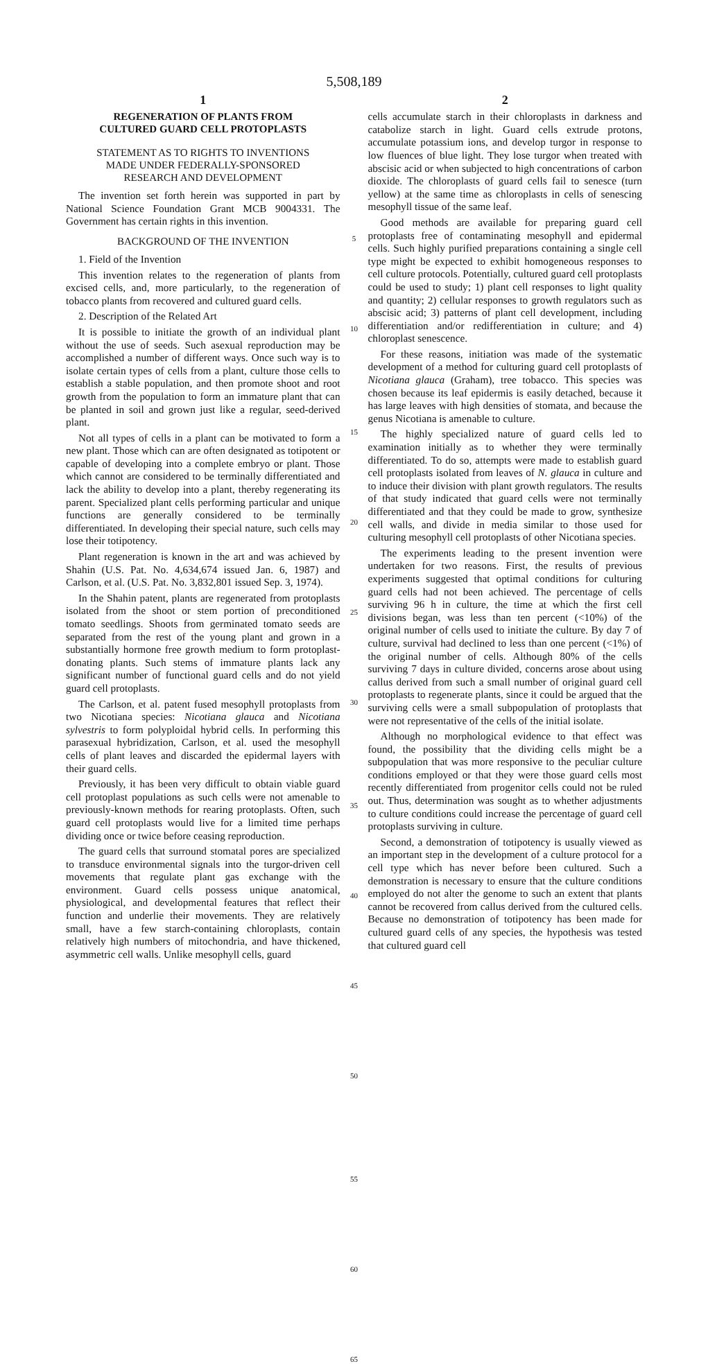5,508,189
1
REGENERATION OF PLANTS FROM
CULTURED GUARD CELL PROTOPLASTS
STATEMENT AS TO RIGHTS TO INVENTIONS
MADE UNDER FEDERALLY-SPONSORED
RESEARCH AND DEVELOPMENT
The invention set forth herein was supported in part by National Science Foundation Grant MCB 9004331. The Government has certain rights in this invention.
BACKGROUND OF THE INVENTION
1. Field of the Invention
This invention relates to the regeneration of plants from excised cells, and, more particularly, to the regeneration of tobacco plants from recovered and cultured guard cells.
2. Description of the Related Art
It is possible to initiate the growth of an individual plant without the use of seeds. Such asexual reproduction may be accomplished a number of different ways. Once such way is to isolate certain types of cells from a plant, culture those cells to establish a stable population, and then promote shoot and root growth from the population to form an immature plant that can be planted in soil and grown just like a regular, seed-derived plant.
Not all types of cells in a plant can be motivated to form a new plant. Those which can are often designated as totipotent or capable of developing into a complete embryo or plant. Those which cannot are considered to be terminally differentiated and lack the ability to develop into a plant, thereby regenerating its parent. Specialized plant cells performing particular and unique functions are generally considered to be terminally differentiated. In developing their special nature, such cells may lose their totipotency.
Plant regeneration is known in the art and was achieved by Shahin (U.S. Pat. No. 4,634,674 issued Jan. 6, 1987) and Carlson, et al. (U.S. Pat. No. 3,832,801 issued Sep. 3, 1974).
In the Shahin patent, plants are regenerated from protoplasts isolated from the shoot or stem portion of preconditioned tomato seedlings. Shoots from germinated tomato seeds are separated from the rest of the young plant and grown in a substantially hormone free growth medium to form protoplast-donating plants. Such stems of immature plants lack any significant number of functional guard cells and do not yield guard cell protoplasts.
The Carlson, et al. patent fused mesophyll protoplasts from two Nicotiana species: Nicotiana glauca and Nicotiana sylvestris to form polyploidal hybrid cells. In performing this parasexual hybridization, Carlson, et al. used the mesophyll cells of plant leaves and discarded the epidermal layers with their guard cells.
Previously, it has been very difficult to obtain viable guard cell protoplast populations as such cells were not amenable to previously-known methods for rearing protoplasts. Often, such guard cell protoplasts would live for a limited time perhaps dividing once or twice before ceasing reproduction.
The guard cells that surround stomatal pores are specialized to transduce environmental signals into the turgor-driven cell movements that regulate plant gas exchange with the environment. Guard cells possess unique anatomical, physiological, and developmental features that reflect their function and underlie their movements. They are relatively small, have a few starch-containing chloroplasts, contain relatively high numbers of mitochondria, and have thickened, asymmetric cell walls. Unlike mesophyll cells, guard
5
10
15
20
25
30
35
40
45
50
55
60
65
2
cells accumulate starch in their chloroplasts in darkness and catabolize starch in light. Guard cells extrude protons, accumulate potassium ions, and develop turgor in response to low fluences of blue light. They lose turgor when treated with abscisic acid or when subjected to high concentrations of carbon dioxide. The chloroplasts of guard cells fail to senesce (turn yellow) at the same time as chloroplasts in cells of senescing mesophyll tissue of the same leaf.
Good methods are available for preparing guard cell protoplasts free of contaminating mesophyll and epidermal cells. Such highly purified preparations containing a single cell type might be expected to exhibit homogeneous responses to cell culture protocols. Potentially, cultured guard cell protoplasts could be used to study; 1) plant cell responses to light quality and quantity; 2) cellular responses to growth regulators such as abscisic acid; 3) patterns of plant cell development, including differentiation and/or redifferentiation in culture; and 4) chloroplast senescence.
For these reasons, initiation was made of the systematic development of a method for culturing guard cell protoplasts of Nicotiana glauca (Graham), tree tobacco. This species was chosen because its leaf epidermis is easily detached, because it has large leaves with high densities of stomata, and because the genus Nicotiana is amenable to culture.
The highly specialized nature of guard cells led to examination initially as to whether they were terminally differentiated. To do so, attempts were made to establish guard cell protoplasts isolated from leaves of N. glauca in culture and to induce their division with plant growth regulators. The results of that study indicated that guard cells were not terminally differentiated and that they could be made to grow, synthesize cell walls, and divide in media similar to those used for culturing mesophyll cell protoplasts of other Nicotiana species.
The experiments leading to the present invention were undertaken for two reasons. First, the results of previous experiments suggested that optimal conditions for culturing guard cells had not been achieved. The percentage of cells surviving 96 h in culture, the time at which the first cell divisions began, was less than ten percent (<10%) of the original number of cells used to initiate the culture. By day 7 of culture, survival had declined to less than one percent (<1%) of the original number of cells. Although 80% of the cells surviving 7 days in culture divided, concerns arose about using callus derived from such a small number of original guard cell protoplasts to regenerate plants, since it could be argued that the surviving cells were a small subpopulation of protoplasts that were not representative of the cells of the initial isolate.
Although no morphological evidence to that effect was found, the possibility that the dividing cells might be a subpopulation that was more responsive to the peculiar culture conditions employed or that they were those guard cells most recently differentiated from progenitor cells could not be ruled out. Thus, determination was sought as to whether adjustments to culture conditions could increase the percentage of guard cell protoplasts surviving in culture.
Second, a demonstration of totipotency is usually viewed as an important step in the development of a culture protocol for a cell type which has never before been cultured. Such a demonstration is necessary to ensure that the culture conditions employed do not alter the genome to such an extent that plants cannot be recovered from callus derived from the cultured cells. Because no demonstration of totipotency has been made for cultured guard cells of any species, the hypothesis was tested that cultured guard cell